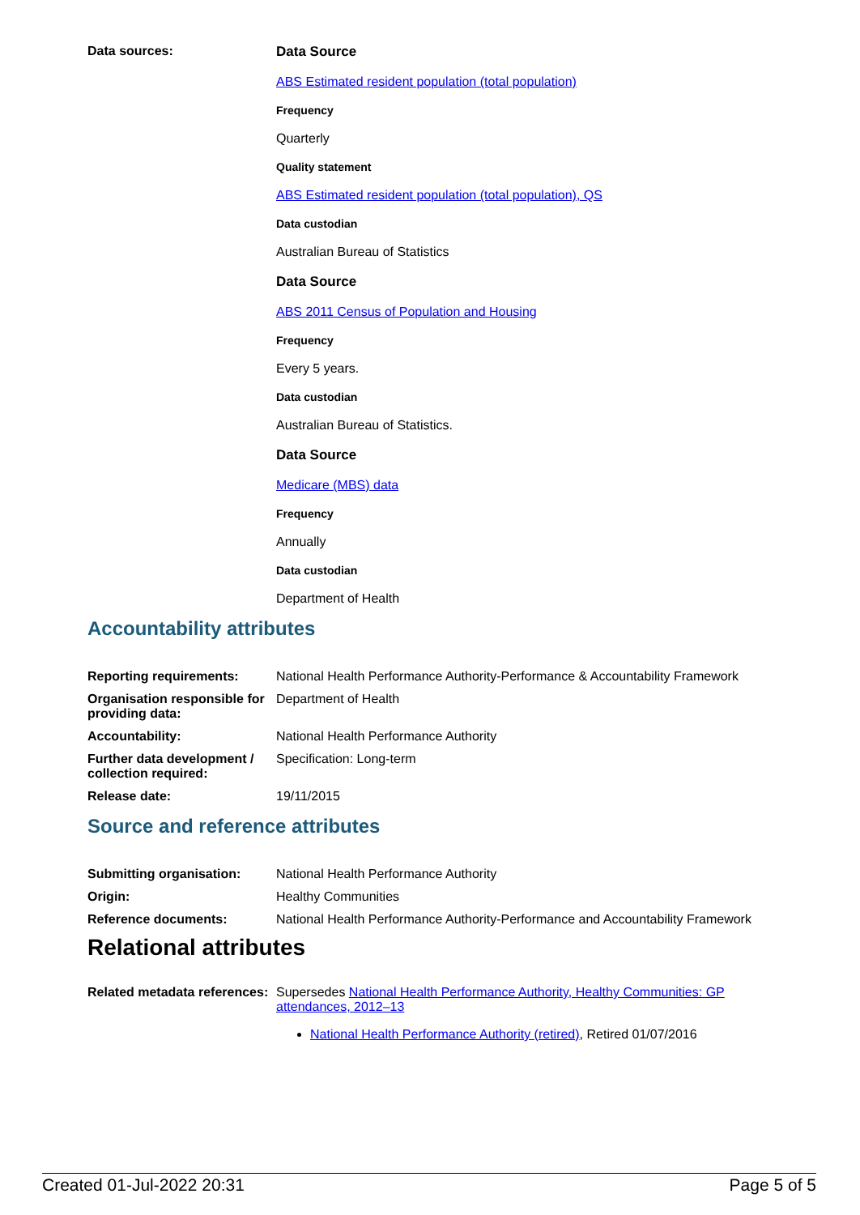Data sources: Data Source
ABS Estimated resident population (total population)
Frequency
Quarterly
Quality statement
ABS Estimated resident population (total population), QS
Data custodian
Australian Bureau of Statistics
Data Source
ABS 2011 Census of Population and Housing
Frequency
Every 5 years.
Data custodian
Australian Bureau of Statistics.
Data Source
Medicare (MBS) data
Frequency
Annually
Data custodian
Department of Health
Accountability attributes
Reporting requirements: National Health Performance Authority-Performance & Accountability Framework
Organisation responsible for providing data:
Department of Health
Accountability: National Health Performance Authority
Further data development / collection required:
Specification: Long-term
Release date: 19/11/2015
Source and reference attributes
Submitting organisation: National Health Performance Authority
Origin: Healthy Communities
Reference documents: National Health Performance Authority-Performance and Accountability Framework
Relational attributes
Related metadata references:
Supersedes National Health Performance Authority, Healthy Communities: GP attendances, 2012–13
National Health Performance Authority (retired), Retired 01/07/2016
Created 01-Jul-2022 20:31 Page 5 of 5